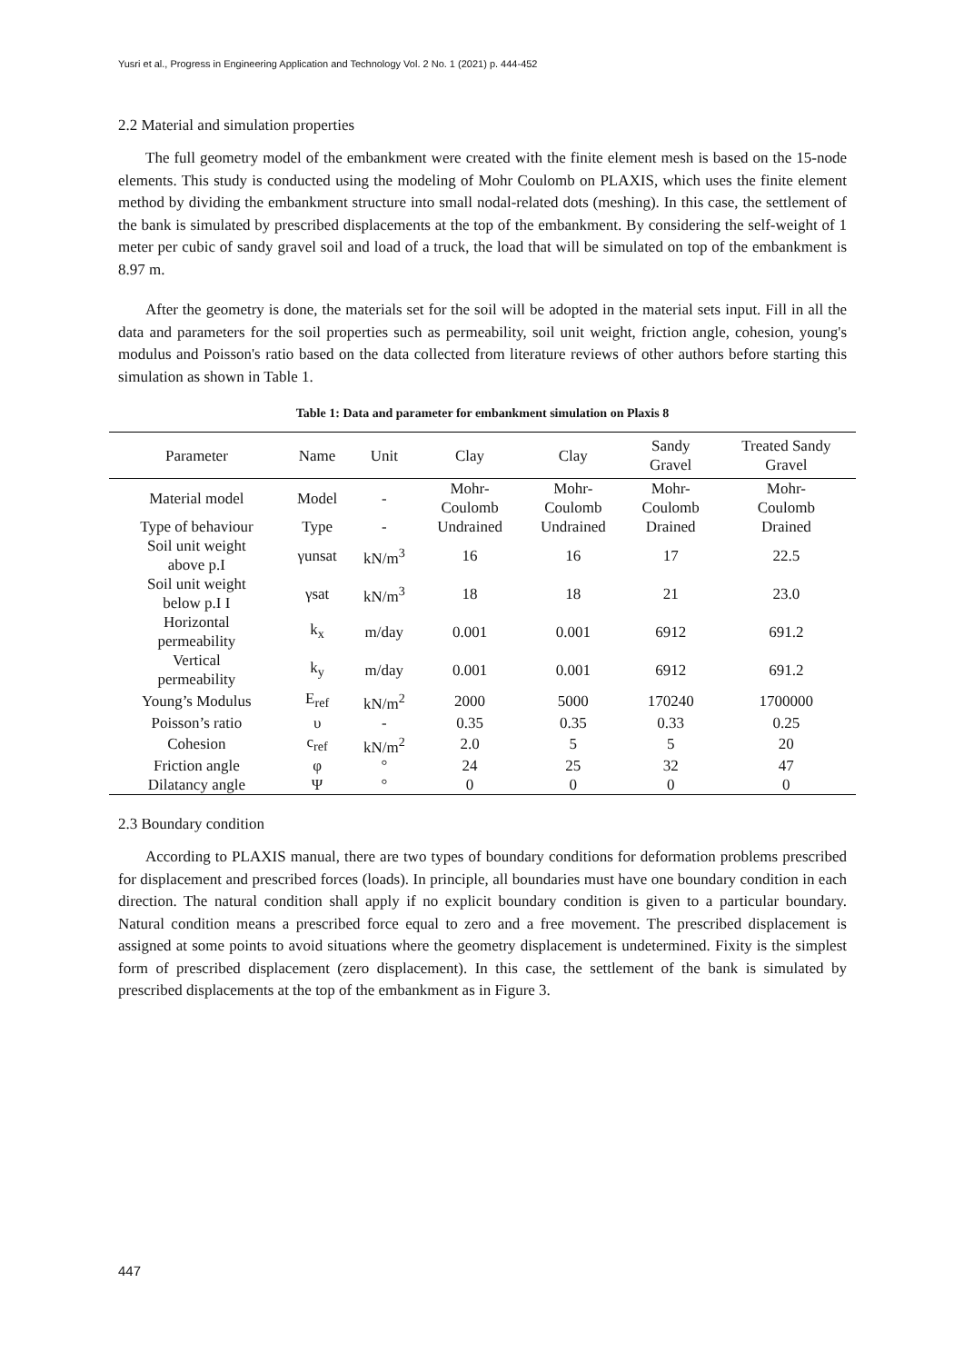Yusri et al., Progress in Engineering Application and Technology Vol. 2 No. 1 (2021) p. 444-452
2.2 Material and simulation properties
The full geometry model of the embankment were created with the finite element mesh is based on the 15-node elements. This study is conducted using the modeling of Mohr Coulomb on PLAXIS, which uses the finite element method by dividing the embankment structure into small nodal-related dots (meshing). In this case, the settlement of the bank is simulated by prescribed displacements at the top of the embankment. By considering the self-weight of 1 meter per cubic of sandy gravel soil and load of a truck, the load that will be simulated on top of the embankment is 8.97 m.
After the geometry is done, the materials set for the soil will be adopted in the material sets input. Fill in all the data and parameters for the soil properties such as permeability, soil unit weight, friction angle, cohesion, young's modulus and Poisson's ratio based on the data collected from literature reviews of other authors before starting this simulation as shown in Table 1.
Table 1: Data and parameter for embankment simulation on Plaxis 8
| Parameter | Name | Unit | Clay | Clay | Sandy Gravel | Treated Sandy Gravel |
| --- | --- | --- | --- | --- | --- | --- |
| Material model | Model | - | Mohr- Coulomb | Mohr- Coulomb | Mohr- Coulomb | Mohr- Coulomb |
| Type of behaviour | Type | - | Undrained | Undrained | Drained | Drained |
| Soil unit weight above p.I | γunsat | kN/m<sup>3</sup> | 16 | 16 | 17 | 22.5 |
| Soil unit weight below p.I I | γsat | kN/m<sup>3</sup> | 18 | 18 | 21 | 23.0 |
| Horizontal permeability | k<sub>x</sub> | m/day | 0.001 | 0.001 | 6912 | 691.2 |
| Vertical permeability | k<sub>y</sub> | m/day | 0.001 | 0.001 | 6912 | 691.2 |
| Young’s Modulus | E<sub>ref</sub> | kN/m<sup>2</sup> | 2000 | 5000 | 170240 | 1700000 |
| Poisson’s ratio | υ | - | 0.35 | 0.35 | 0.33 | 0.25 |
| Cohesion | c<sub>ref</sub> | kN/m<sup>2</sup> | 2.0 | 5 | 5 | 20 |
| Friction angle | φ | ° | 24 | 25 | 32 | 47 |
| Dilatancy angle | Ψ | ° | 0 | 0 | 0 | 0 |
2.3 Boundary condition
According to PLAXIS manual, there are two types of boundary conditions for deformation problems prescribed for displacement and prescribed forces (loads). In principle, all boundaries must have one boundary condition in each direction. The natural condition shall apply if no explicit boundary condition is given to a particular boundary. Natural condition means a prescribed force equal to zero and a free movement. The prescribed displacement is assigned at some points to avoid situations where the geometry displacement is undetermined. Fixity is the simplest form of prescribed displacement (zero displacement). In this case, the settlement of the bank is simulated by prescribed displacements at the top of the embankment as in Figure 3.
447